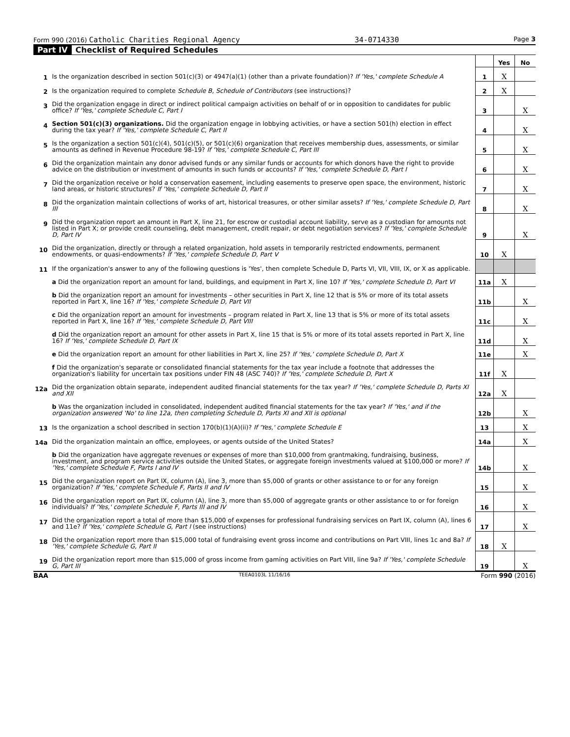Form 990 (2016) Catholic Charities Regional Agency 34-0714330 Page 3
Part IV Checklist of Required Schedules
| | | | Yes | No |
| 1 | Is the organization described in section 501(c)(3) or 4947(a)(1) (other than a private foundation)? If 'Yes,' complete Schedule A | 1 | X | |
| 2 | Is the organization required to complete Schedule B, Schedule of Contributors (see instructions)? | 2 | X | |
| 3 | Did the organization engage in direct or indirect political campaign activities on behalf of or in opposition to candidates for public office? If 'Yes,' complete Schedule C, Part I | 3 | | X |
| 4 | Section 501(c)(3) organizations. Did the organization engage in lobbying activities, or have a section 501(h) election in effect during the tax year? If 'Yes,' complete Schedule C, Part II | 4 | | X |
| 5 | Is the organization a section 501(c)(4), 501(c)(5), or 501(c)(6) organization that receives membership dues, assessments, or similar amounts as defined in Revenue Procedure 98-19? If 'Yes,' complete Schedule C, Part III | 5 | | X |
| 6 | Did the organization maintain any donor advised funds or any similar funds or accounts for which donors have the right to provide advice on the distribution or investment of amounts in such funds or accounts? If 'Yes,' complete Schedule D, Part I | 6 | | X |
| 7 | Did the organization receive or hold a conservation easement, including easements to preserve open space, the environment, historic land areas, or historic structures? If 'Yes,' complete Schedule D, Part II | 7 | | X |
| 8 | Did the organization maintain collections of works of art, historical treasures, or other similar assets? If 'Yes,' complete Schedule D, Part III | 8 | | X |
| 9 | Did the organization report an amount in Part X, line 21, for escrow or custodial account liability, serve as a custodian for amounts not listed in Part X; or provide credit counseling, debt management, credit repair, or debt negotiation services? If 'Yes,' complete Schedule D, Part IV | 9 | | X |
| 10 | Did the organization, directly or through a related organization, hold assets in temporarily restricted endowments, permanent endowments, or quasi-endowments? If 'Yes,' complete Schedule D, Part V | 10 | X | |
| 11 | If the organization's answer to any of the following questions is 'Yes', then complete Schedule D, Parts VI, VII, VIII, IX, or X as applicable. | | | |
| | a Did the organization report an amount for land, buildings, and equipment in Part X, line 10? If 'Yes,' complete Schedule D, Part VI | 11a | X | |
| | b Did the organization report an amount for investments – other securities in Part X, line 12 that is 5% or more of its total assets reported in Part X, line 16? If 'Yes,' complete Schedule D, Part VII | 11b | | X |
| | c Did the organization report an amount for investments – program related in Part X, line 13 that is 5% or more of its total assets reported in Part X, line 16? If 'Yes,' complete Schedule D, Part VIII | 11c | | X |
| | d Did the organization report an amount for other assets in Part X, line 15 that is 5% or more of its total assets reported in Part X, line 16? If 'Yes,' complete Schedule D, Part IX | 11d | | X |
| | e Did the organization report an amount for other liabilities in Part X, line 25? If 'Yes,' complete Schedule D, Part X | 11e | | X |
| | f Did the organization's separate or consolidated financial statements for the tax year include a footnote that addresses the organization's liability for uncertain tax positions under FIN 48 (ASC 740)? If 'Yes,' complete Schedule D, Part X | 11f | X | |
| 12a | Did the organization obtain separate, independent audited financial statements for the tax year? If 'Yes,' complete Schedule D, Parts XI and XII | 12a | X | |
| | b Was the organization included in consolidated, independent audited financial statements for the tax year? If 'Yes,' and if the organization answered 'No' to line 12a, then completing Schedule D, Parts XI and XII is optional | 12b | | X |
| 13 | Is the organization a school described in section 170(b)(1)(A)(ii)? If 'Yes,' complete Schedule E | 13 | | X |
| 14a | Did the organization maintain an office, employees, or agents outside of the United States? | 14a | | X |
| | b Did the organization have aggregate revenues or expenses of more than $10,000 from grantmaking, fundraising, business, investment, and program service activities outside the United States, or aggregate foreign investments valued at $100,000 or more? If 'Yes,' complete Schedule F, Parts I and IV | 14b | | X |
| 15 | Did the organization report on Part IX, column (A), line 3, more than $5,000 of grants or other assistance to or for any foreign organization? If 'Yes,' complete Schedule F, Parts II and IV | 15 | | X |
| 16 | Did the organization report on Part IX, column (A), line 3, more than $5,000 of aggregate grants or other assistance to or for foreign individuals? If 'Yes,' complete Schedule F, Parts III and IV | 16 | | X |
| 17 | Did the organization report a total of more than $15,000 of expenses for professional fundraising services on Part IX, column (A), lines 6 and 11e? If 'Yes,' complete Schedule G, Part I (see instructions) | 17 | | X |
| 18 | Did the organization report more than $15,000 total of fundraising event gross income and contributions on Part VIII, lines 1c and 8a? If 'Yes,' complete Schedule G, Part II | 18 | X | |
| 19 | Did the organization report more than $15,000 of gross income from gaming activities on Part VIII, line 9a? If 'Yes,' complete Schedule G, Part III | 19 | | X |
BAA TEEA0103L 11/16/16 Form 990 (2016)